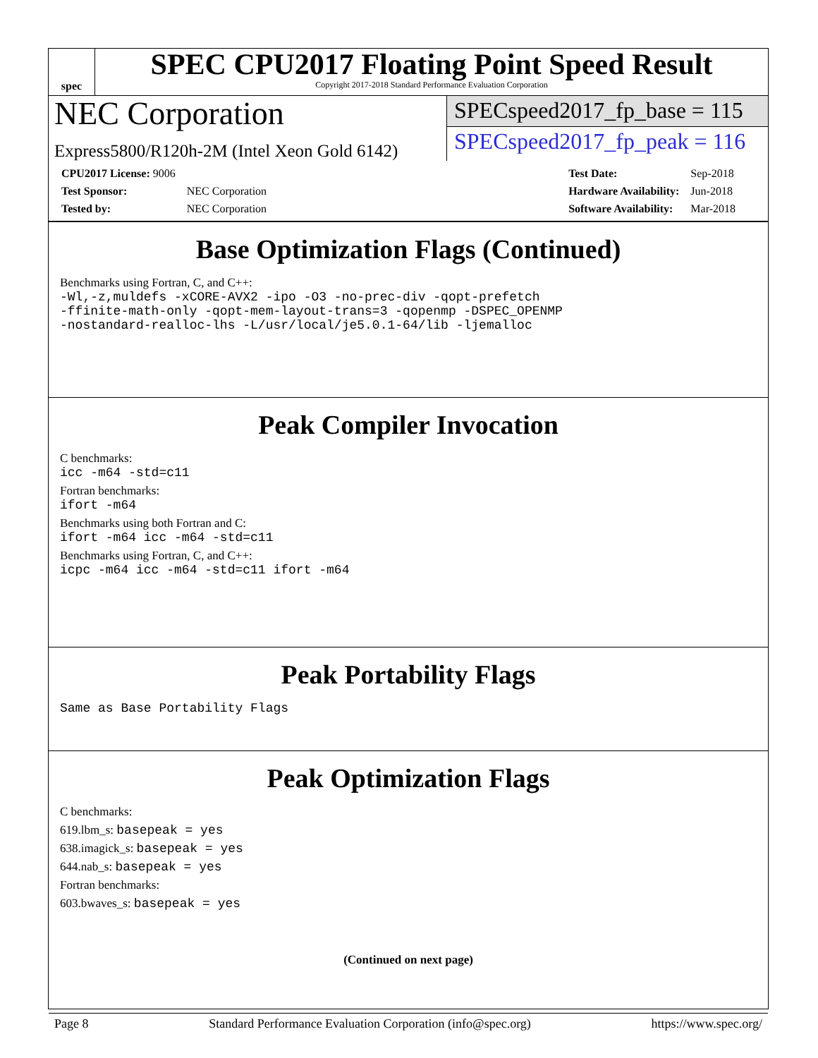spec
SPEC CPU2017 Floating Point Speed Result
Copyright 2017-2018 Standard Performance Evaluation Corporation
NEC Corporation
Express5800/R120h-2M (Intel Xeon Gold 6142)
SPECspeed2017_fp_base = 115
SPECspeed2017_fp_peak = 116
| CPU2017 License: 9006 | |
| Test Sponsor: | NEC Corporation |
| Tested by: | NEC Corporation |
| Test Date: | Sep-2018 |
| Hardware Availability: | Jun-2018 |
| Software Availability: | Mar-2018 |
Base Optimization Flags (Continued)
Benchmarks using Fortran, C, and C++:
-Wl,-z,muldefs -xCORE-AVX2 -ipo -O3 -no-prec-div -qopt-prefetch
-ffinite-math-only -qopt-mem-layout-trans=3 -qopenmp -DSPEC_OPENMP
-nostandard-realloc-lhs -L/usr/local/je5.0.1-64/lib -ljemalloc
Peak Compiler Invocation
C benchmarks:
icc -m64 -std=c11
Fortran benchmarks:
ifort -m64
Benchmarks using both Fortran and C:
ifort -m64 icc -m64 -std=c11
Benchmarks using Fortran, C, and C++:
icpc -m64 icc -m64 -std=c11 ifort -m64
Peak Portability Flags
Same as Base Portability Flags
Peak Optimization Flags
C benchmarks:
619.lbm_s: basepeak = yes
638.imagick_s: basepeak = yes
644.nab_s: basepeak = yes
Fortran benchmarks:
603.bwaves_s: basepeak = yes
(Continued on next page)
Page 8 Standard Performance Evaluation Corporation (info@spec.org) https://www.spec.org/